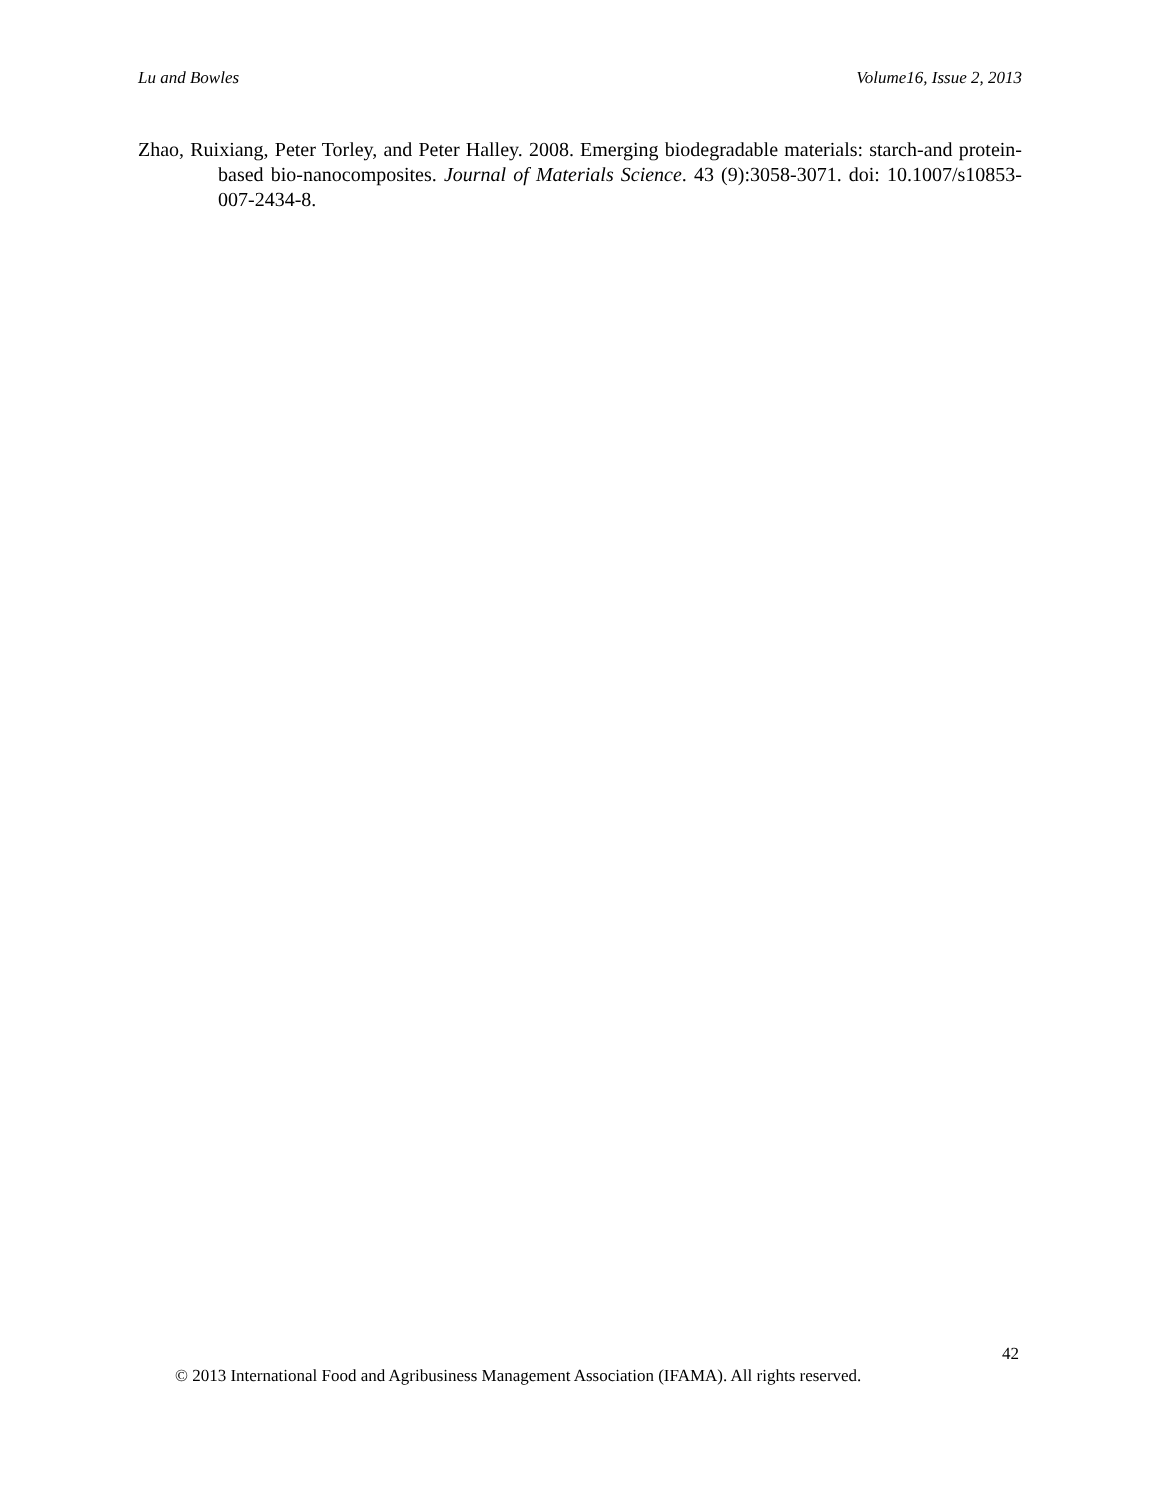Lu and Bowles Volume16, Issue 2, 2013
Zhao, Ruixiang, Peter Torley, and Peter Halley. 2008. Emerging biodegradable materials: starch-and protein-based bio-nanocomposites. Journal of Materials Science. 43 (9):3058-3071. doi: 10.1007/s10853-007-2434-8.
42
© 2013 International Food and Agribusiness Management Association (IFAMA). All rights reserved.